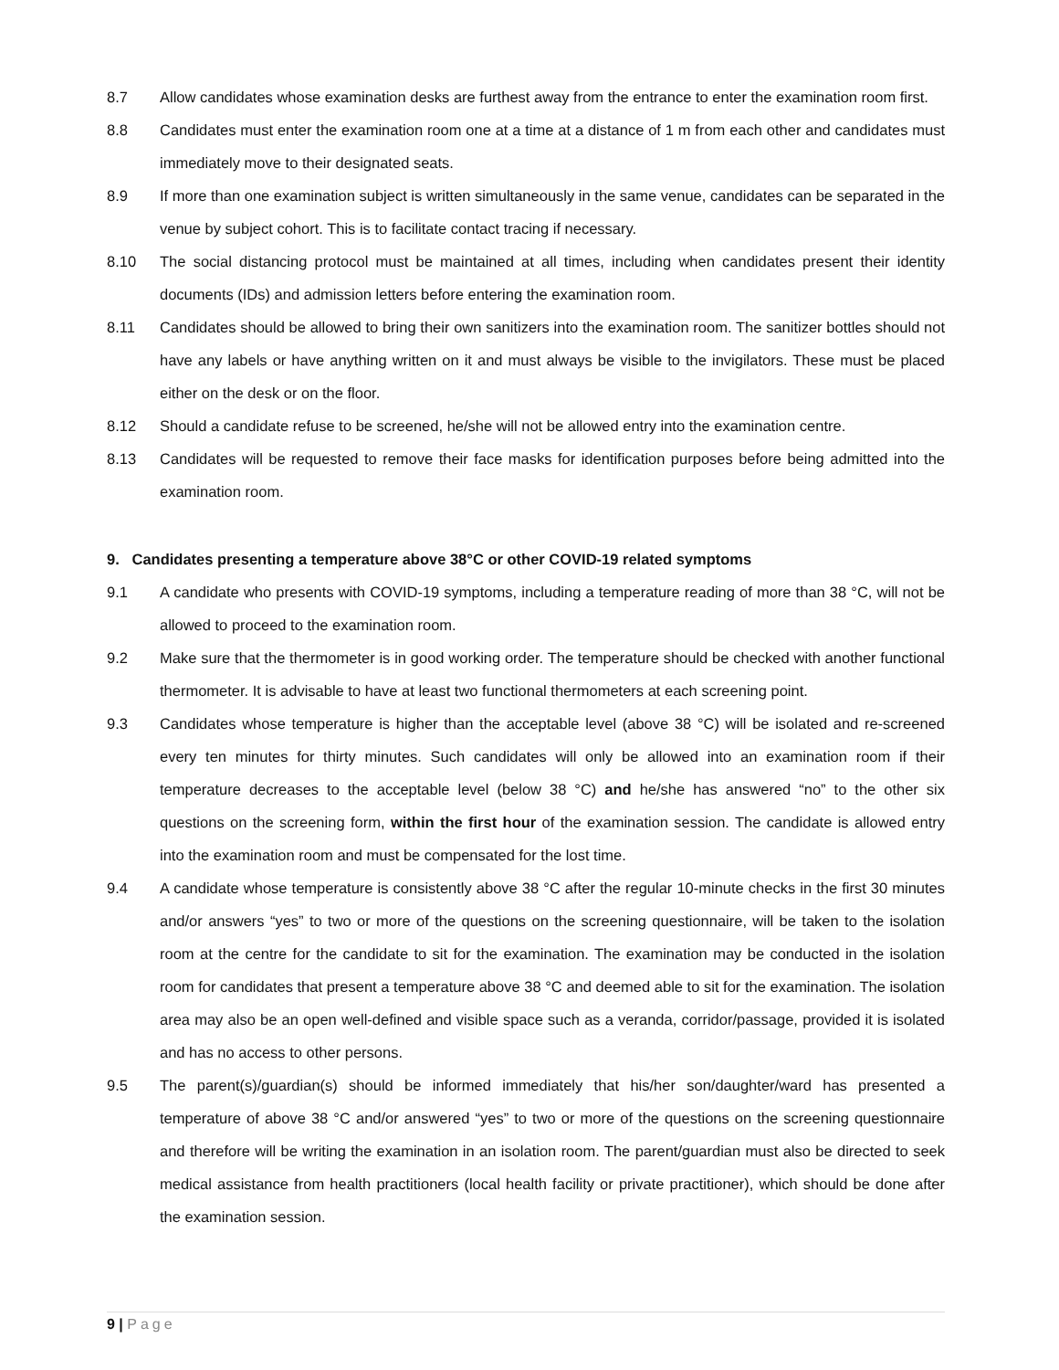8.7 Allow candidates whose examination desks are furthest away from the entrance to enter the examination room first.
8.8 Candidates must enter the examination room one at a time at a distance of 1 m from each other and candidates must immediately move to their designated seats.
8.9 If more than one examination subject is written simultaneously in the same venue, candidates can be separated in the venue by subject cohort. This is to facilitate contact tracing if necessary.
8.10 The social distancing protocol must be maintained at all times, including when candidates present their identity documents (IDs) and admission letters before entering the examination room.
8.11 Candidates should be allowed to bring their own sanitizers into the examination room. The sanitizer bottles should not have any labels or have anything written on it and must always be visible to the invigilators. These must be placed either on the desk or on the floor.
8.12 Should a candidate refuse to be screened, he/she will not be allowed entry into the examination centre.
8.13 Candidates will be requested to remove their face masks for identification purposes before being admitted into the examination room.
9. Candidates presenting a temperature above 38°C or other COVID-19 related symptoms
9.1 A candidate who presents with COVID-19 symptoms, including a temperature reading of more than 38 °C, will not be allowed to proceed to the examination room.
9.2 Make sure that the thermometer is in good working order. The temperature should be checked with another functional thermometer. It is advisable to have at least two functional thermometers at each screening point.
9.3 Candidates whose temperature is higher than the acceptable level (above 38 °C) will be isolated and re-screened every ten minutes for thirty minutes. Such candidates will only be allowed into an examination room if their temperature decreases to the acceptable level (below 38 °C) and he/she has answered “no” to the other six questions on the screening form, within the first hour of the examination session. The candidate is allowed entry into the examination room and must be compensated for the lost time.
9.4 A candidate whose temperature is consistently above 38 °C after the regular 10-minute checks in the first 30 minutes and/or answers “yes” to two or more of the questions on the screening questionnaire, will be taken to the isolation room at the centre for the candidate to sit for the examination. The examination may be conducted in the isolation room for candidates that present a temperature above 38 °C and deemed able to sit for the examination. The isolation area may also be an open well-defined and visible space such as a veranda, corridor/passage, provided it is isolated and has no access to other persons.
9.5 The parent(s)/guardian(s) should be informed immediately that his/her son/daughter/ward has presented a temperature of above 38 °C and/or answered “yes” to two or more of the questions on the screening questionnaire and therefore will be writing the examination in an isolation room. The parent/guardian must also be directed to seek medical assistance from health practitioners (local health facility or private practitioner), which should be done after the examination session.
9 | Page